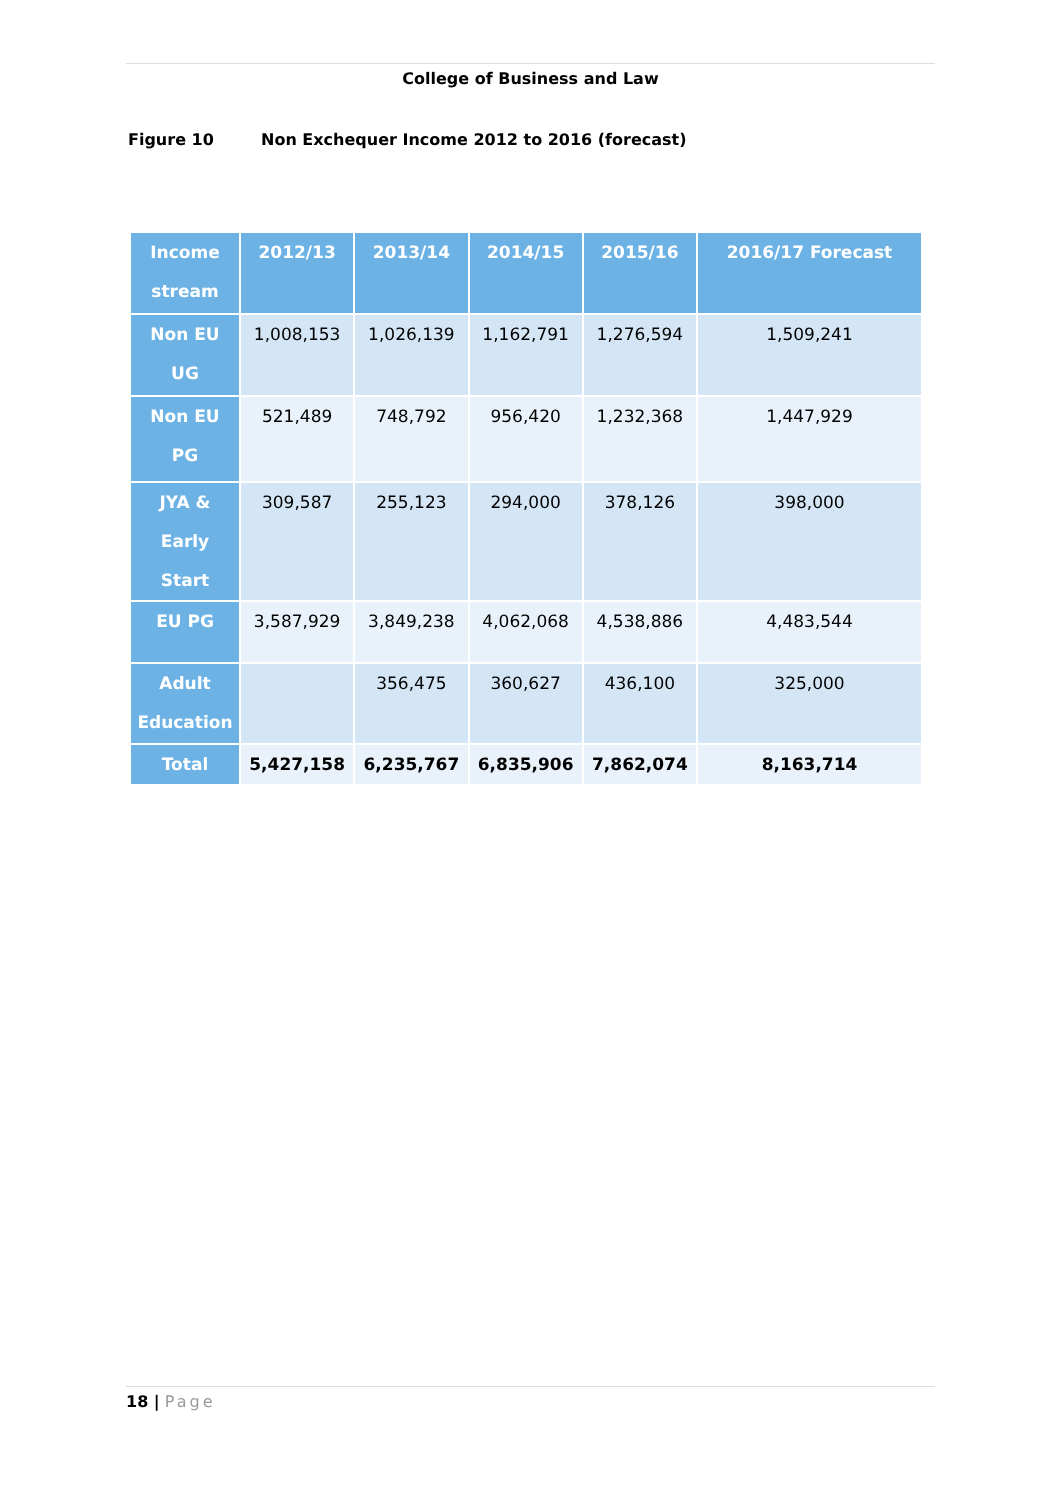College of Business and Law
Figure 10 Non Exchequer Income 2012 to 2016 (forecast)
| Income stream | 2012/13 | 2013/14 | 2014/15 | 2015/16 | 2016/17 Forecast |
| --- | --- | --- | --- | --- | --- |
| Non EU UG | 1,008,153 | 1,026,139 | 1,162,791 | 1,276,594 | 1,509,241 |
| Non EU PG | 521,489 | 748,792 | 956,420 | 1,232,368 | 1,447,929 |
| JYA & Early Start | 309,587 | 255,123 | 294,000 | 378,126 | 398,000 |
| EU PG | 3,587,929 | 3,849,238 | 4,062,068 | 4,538,886 | 4,483,544 |
| Adult Education | | 356,475 | 360,627 | 436,100 | 325,000 |
| Total | 5,427,158 | 6,235,767 | 6,835,906 | 7,862,074 | 8,163,714 |
18 | Page